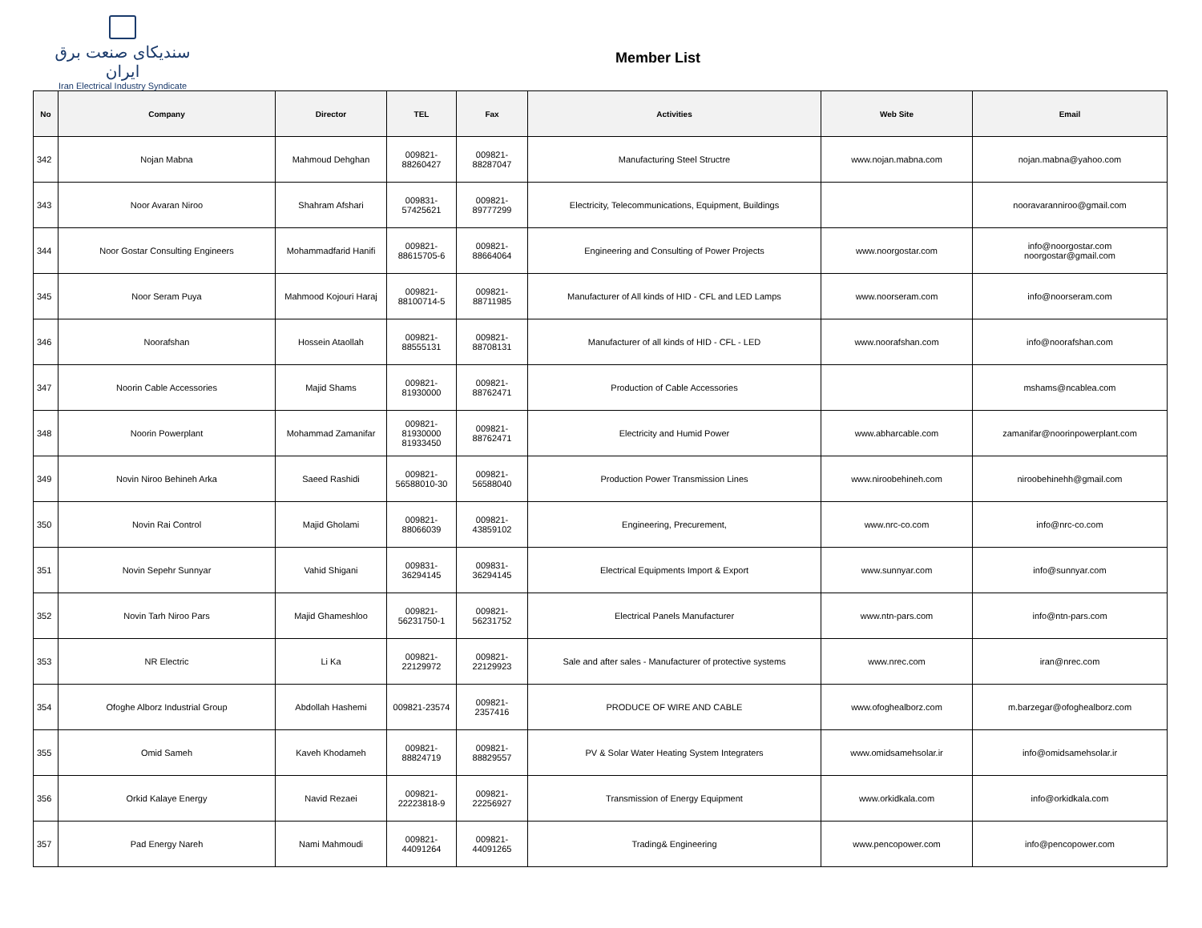سندیکای صنعت برق ایران
Iran Electrical Industry Syndicate
Member List
| No | Company | Director | TEL | Fax | Activities | Web Site | Email |
| --- | --- | --- | --- | --- | --- | --- | --- |
| 342 | Nojan Mabna | Mahmoud Dehghan | 009821- 88260427 | 009821- 88287047 | Manufacturing Steel Structre | www.nojan.mabna.com | nojan.mabna@yahoo.com |
| 343 | Noor Avaran Niroo | Shahram Afshari | 009831- 57425621 | 009821- 89777299 | Electricity, Telecommunications, Equipment, Buildings | | nooravaranniroo@gmail.com |
| 344 | Noor Gostar Consulting Engineers | Mohammadfarid Hanifi | 009821- 88615705-6 | 009821- 88664064 | Engineering and Consulting of Power Projects | www.noorgostar.com | info@noorgostar.com noorgostar@gmail.com |
| 345 | Noor Seram Puya | Mahmood Kojouri Haraj | 009821- 88100714-5 | 009821- 88711985 | Manufacturer of All kinds of HID - CFL and LED Lamps | www.noorseram.com | info@noorseram.com |
| 346 | Noorafshan | Hossein Ataollah | 009821- 88555131 | 009821- 88708131 | Manufacturer of all kinds of HID - CFL - LED | www.noorafshan.com | info@noorafshan.com |
| 347 | Noorin Cable Accessories | Majid Shams | 009821- 81930000 | 009821- 88762471 | Production of Cable Accessories | | mshams@ncablea.com |
| 348 | Noorin Powerplant | Mohammad Zamanifar | 009821- 81930000 81933450 | 009821- 88762471 | Electricity and Humid Power | www.abharcable.com | zamanifar@noorinpowerplant.com |
| 349 | Novin Niroo Behineh Arka | Saeed Rashidi | 009821- 56588010-30 | 009821- 56588040 | Production Power Transmission Lines | www.niroobehineh.com | niroobehinehh@gmail.com |
| 350 | Novin Rai Control | Majid Gholami | 009821- 88066039 | 009821- 43859102 | Engineering, Precurement, | www.nrc-co.com | info@nrc-co.com |
| 351 | Novin Sepehr Sunnyar | Vahid Shigani | 009831- 36294145 | 009831- 36294145 | Electrical Equipments Import & Export | www.sunnyar.com | info@sunnyar.com |
| 352 | Novin Tarh Niroo Pars | Majid Ghameshloo | 009821- 56231750-1 | 009821- 56231752 | Electrical Panels Manufacturer | www.ntn-pars.com | info@ntn-pars.com |
| 353 | NR Electric | Li Ka | 009821- 22129972 | 009821- 22129923 | Sale and after sales - Manufacturer of protective systems | www.nrec.com | iran@nrec.com |
| 354 | Ofoghe Alborz Industrial Group | Abdollah Hashemi | 009821-23574 | 009821- 2357416 | PRODUCE OF WIRE AND CABLE | www.ofoghealborz.com | m.barzegar@ofoghealborz.com |
| 355 | Omid Sameh | Kaveh Khodameh | 009821- 88824719 | 009821- 88829557 | PV & Solar Water Heating System Integraters | www.omidsamehsolar.ir | info@omidsamehsolar.ir |
| 356 | Orkid Kalaye Energy | Navid Rezaei | 009821- 22223818-9 | 009821- 22256927 | Transmission of Energy Equipment | www.orkidkala.com | info@orkidkala.com |
| 357 | Pad Energy Nareh | Nami Mahmoudi | 009821- 44091264 | 009821- 44091265 | Trading& Engineering | www.pencopower.com | info@pencopower.com |